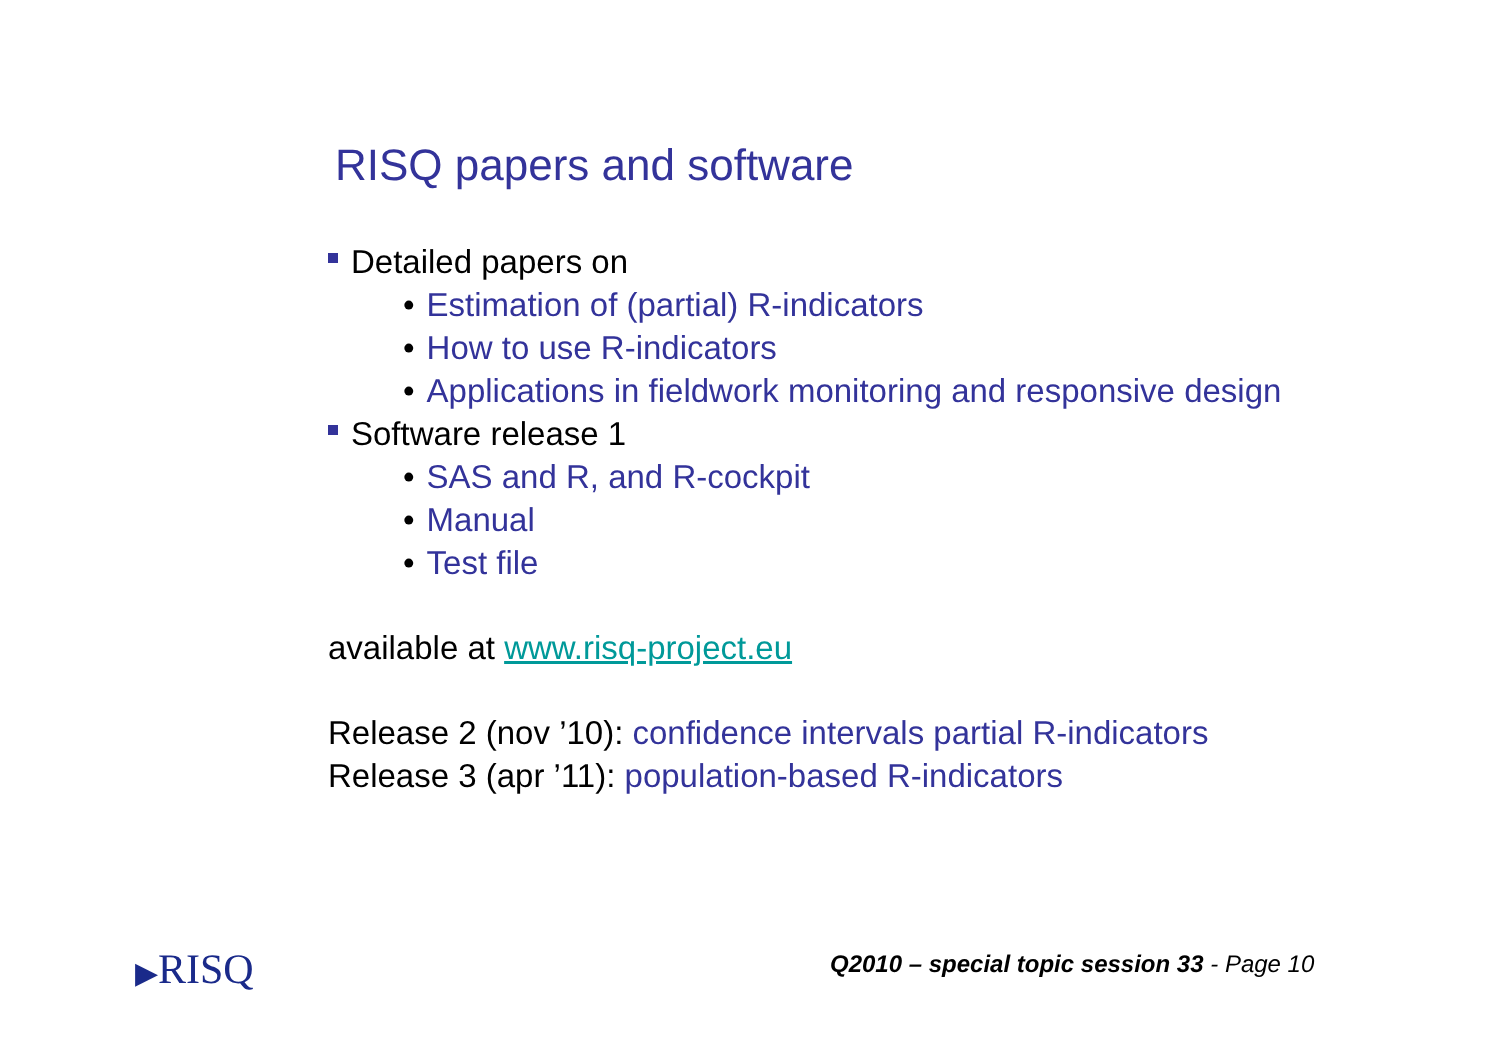RISQ papers and software
Detailed papers on
• Estimation of (partial) R-indicators
• How to use R-indicators
• Applications in fieldwork monitoring and responsive design
Software release 1
• SAS and R, and R-cockpit
• Manual
• Test file
available at www.risq-project.eu
Release 2 (nov ’10): confidence intervals partial R-indicators
Release 3 (apr ’11): population-based R-indicators
▶RISQ
Q2010 – special topic session 33 - Page 10